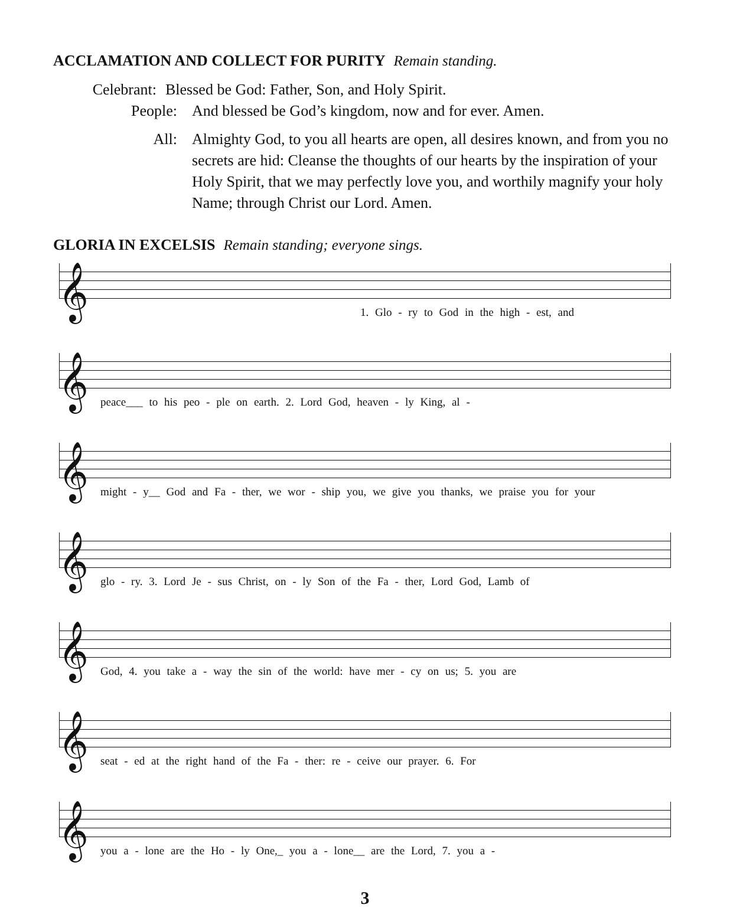ACCLAMATION AND COLLECT FOR PURITY Remain standing.
Celebrant: Blessed be God: Father, Son, and Holy Spirit.
People: And blessed be God’s kingdom, now and for ever. Amen.
All: Almighty God, to you all hearts are open, all desires known, and from you no secrets are hid: Cleanse the thoughts of our hearts by the inspiration of your Holy Spirit, that we may perfectly love you, and worthily magnify your holy Name; through Christ our Lord. Amen.
GLORIA IN EXCELSIS Remain standing; everyone sings.
𝄞
1. Glo - ry to God in the high - est, and
𝄞
peace___ to his peo - ple on earth. 2. Lord God, heaven - ly King, al -
𝄞
might - y__ God and Fa - ther, we wor - ship you, we give you thanks, we praise you for your
𝄞
glo - ry. 3. Lord Je - sus Christ, on - ly Son of the Fa - ther, Lord God, Lamb of
𝄞
God, 4. you take a - way the sin of the world: have mer - cy on us; 5. you are
𝄞
seat - ed at the right hand of the Fa - ther: re - ceive our prayer. 6. For
𝄞
you a - lone are the Ho - ly One,_ you a - lone__ are the Lord, 7. you a -
3